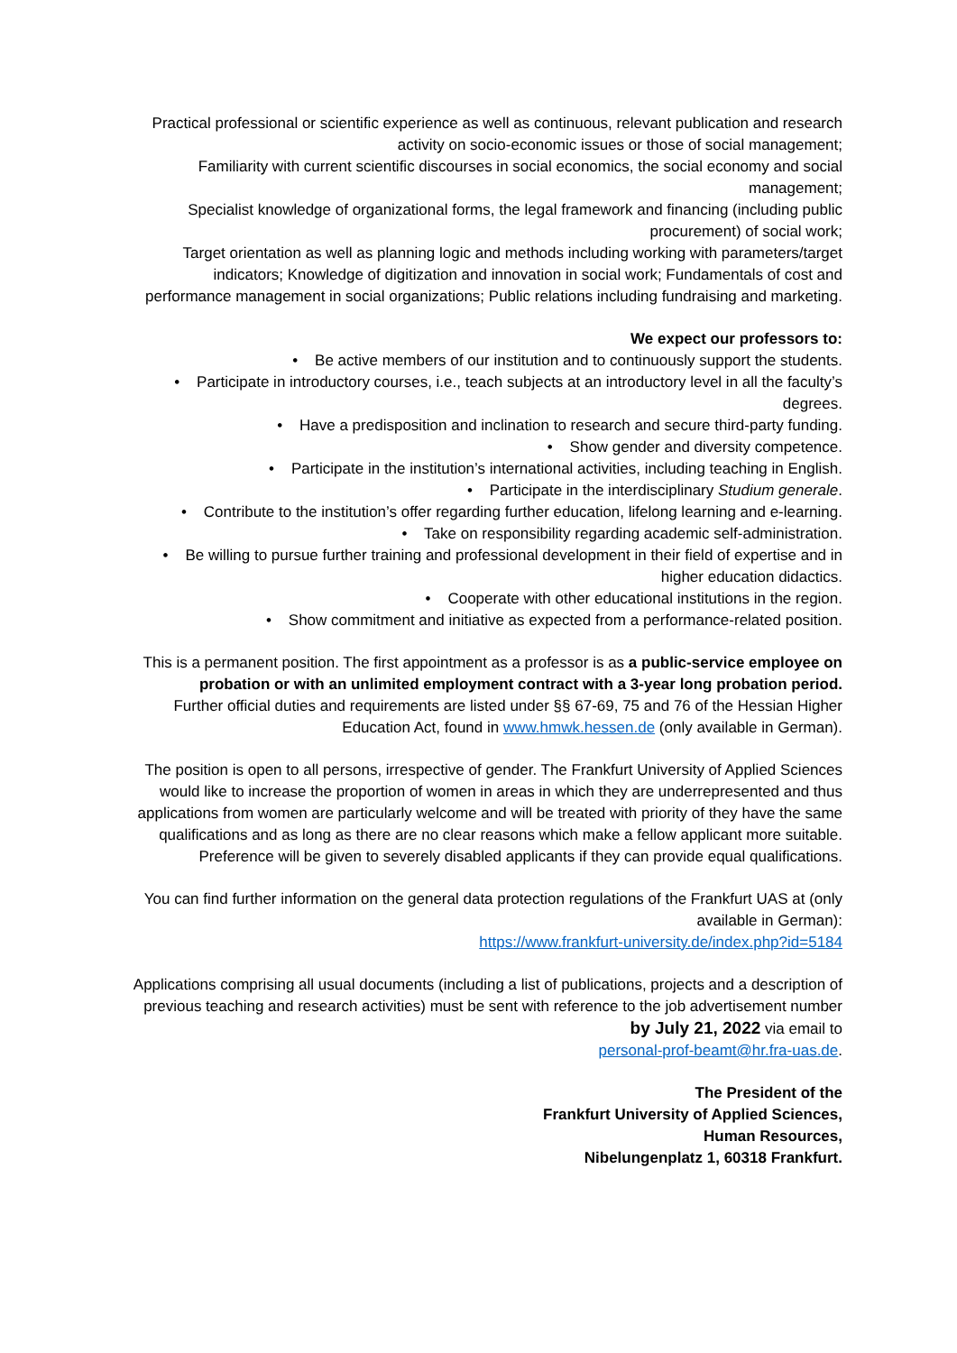Practical professional or scientific experience as well as continuous, relevant publication and research activity on socio-economic issues or those of social management;
Familiarity with current scientific discourses in social economics, the social economy and social management;
Specialist knowledge of organizational forms, the legal framework and financing (including public procurement) of social work;
Target orientation as well as planning logic and methods including working with parameters/target indicators; Knowledge of digitization and innovation in social work; Fundamentals of cost and performance management in social organizations; Public relations including fundraising and marketing.
We expect our professors to:
• Be active members of our institution and to continuously support the students.
• Participate in introductory courses, i.e., teach subjects at an introductory level in all the faculty’s degrees.
• Have a predisposition and inclination to research and secure third-party funding.
• Show gender and diversity competence.
• Participate in the institution’s international activities, including teaching in English.
• Participate in the interdisciplinary Studium generale.
• Contribute to the institution’s offer regarding further education, lifelong learning and e-learning.
• Take on responsibility regarding academic self-administration.
• Be willing to pursue further training and professional development in their field of expertise and in higher education didactics.
• Cooperate with other educational institutions in the region.
• Show commitment and initiative as expected from a performance-related position.
This is a permanent position. The first appointment as a professor is as a public-service employee on probation or with an unlimited employment contract with a 3-year long probation period.
Further official duties and requirements are listed under §§ 67-69, 75 and 76 of the Hessian Higher Education Act, found in www.hmwk.hessen.de (only available in German).
The position is open to all persons, irrespective of gender. The Frankfurt University of Applied Sciences would like to increase the proportion of women in areas in which they are underrepresented and thus applications from women are particularly welcome and will be treated with priority of they have the same qualifications and as long as there are no clear reasons which make a fellow applicant more suitable. Preference will be given to severely disabled applicants if they can provide equal qualifications.
You can find further information on the general data protection regulations of the Frankfurt UAS at (only available in German):
https://www.frankfurt-university.de/index.php?id=5184
Applications comprising all usual documents (including a list of publications, projects and a description of previous teaching and research activities) must be sent with reference to the job advertisement number by July 21, 2022 via email to
personal-prof-beamt@hr.fra-uas.de.
The President of the
Frankfurt University of Applied Sciences,
Human Resources,
Nibelungenplatz 1, 60318 Frankfurt.